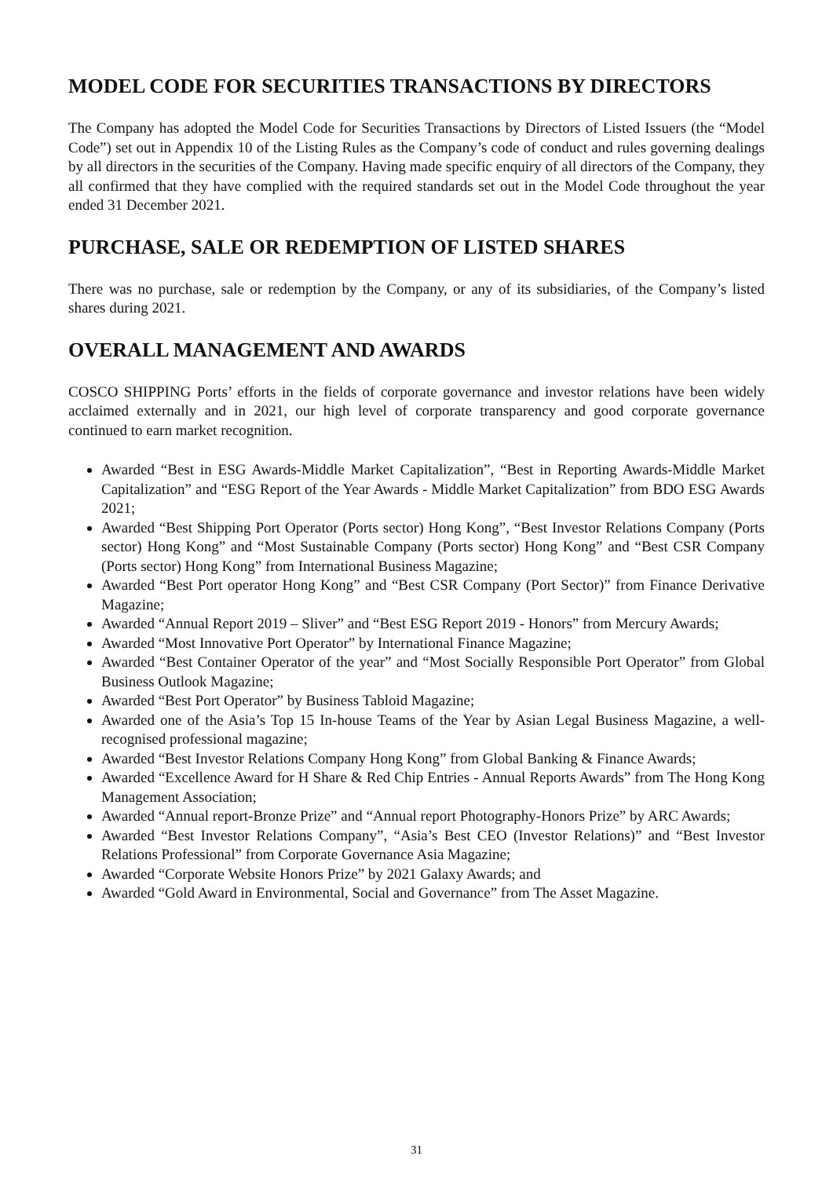MODEL CODE FOR SECURITIES TRANSACTIONS BY DIRECTORS
The Company has adopted the Model Code for Securities Transactions by Directors of Listed Issuers (the “Model Code”) set out in Appendix 10 of the Listing Rules as the Company’s code of conduct and rules governing dealings by all directors in the securities of the Company. Having made specific enquiry of all directors of the Company, they all confirmed that they have complied with the required standards set out in the Model Code throughout the year ended 31 December 2021.
PURCHASE, SALE OR REDEMPTION OF LISTED SHARES
There was no purchase, sale or redemption by the Company, or any of its subsidiaries, of the Company’s listed shares during 2021.
OVERALL MANAGEMENT AND AWARDS
COSCO SHIPPING Ports’ efforts in the fields of corporate governance and investor relations have been widely acclaimed externally and in 2021, our high level of corporate transparency and good corporate governance continued to earn market recognition.
Awarded “Best in ESG Awards-Middle Market Capitalization”, “Best in Reporting Awards-Middle Market Capitalization” and “ESG Report of the Year Awards - Middle Market Capitalization” from BDO ESG Awards 2021;
Awarded “Best Shipping Port Operator (Ports sector) Hong Kong”, “Best Investor Relations Company (Ports sector) Hong Kong” and “Most Sustainable Company (Ports sector) Hong Kong” and “Best CSR Company (Ports sector) Hong Kong” from International Business Magazine;
Awarded “Best Port operator Hong Kong” and “Best CSR Company (Port Sector)” from Finance Derivative Magazine;
Awarded “Annual Report 2019 – Sliver” and “Best ESG Report 2019 - Honors” from Mercury Awards;
Awarded “Most Innovative Port Operator” by International Finance Magazine;
Awarded “Best Container Operator of the year” and “Most Socially Responsible Port Operator” from Global Business Outlook Magazine;
Awarded “Best Port Operator” by Business Tabloid Magazine;
Awarded one of the Asia’s Top 15 In-house Teams of the Year by Asian Legal Business Magazine, a well-recognised professional magazine;
Awarded “Best Investor Relations Company Hong Kong” from Global Banking & Finance Awards;
Awarded “Excellence Award for H Share & Red Chip Entries - Annual Reports Awards” from The Hong Kong Management Association;
Awarded “Annual report-Bronze Prize” and “Annual report Photography-Honors Prize” by ARC Awards;
Awarded “Best Investor Relations Company”, “Asia’s Best CEO (Investor Relations)” and “Best Investor Relations Professional” from Corporate Governance Asia Magazine;
Awarded “Corporate Website Honors Prize” by 2021 Galaxy Awards; and
Awarded “Gold Award in Environmental, Social and Governance” from The Asset Magazine.
31